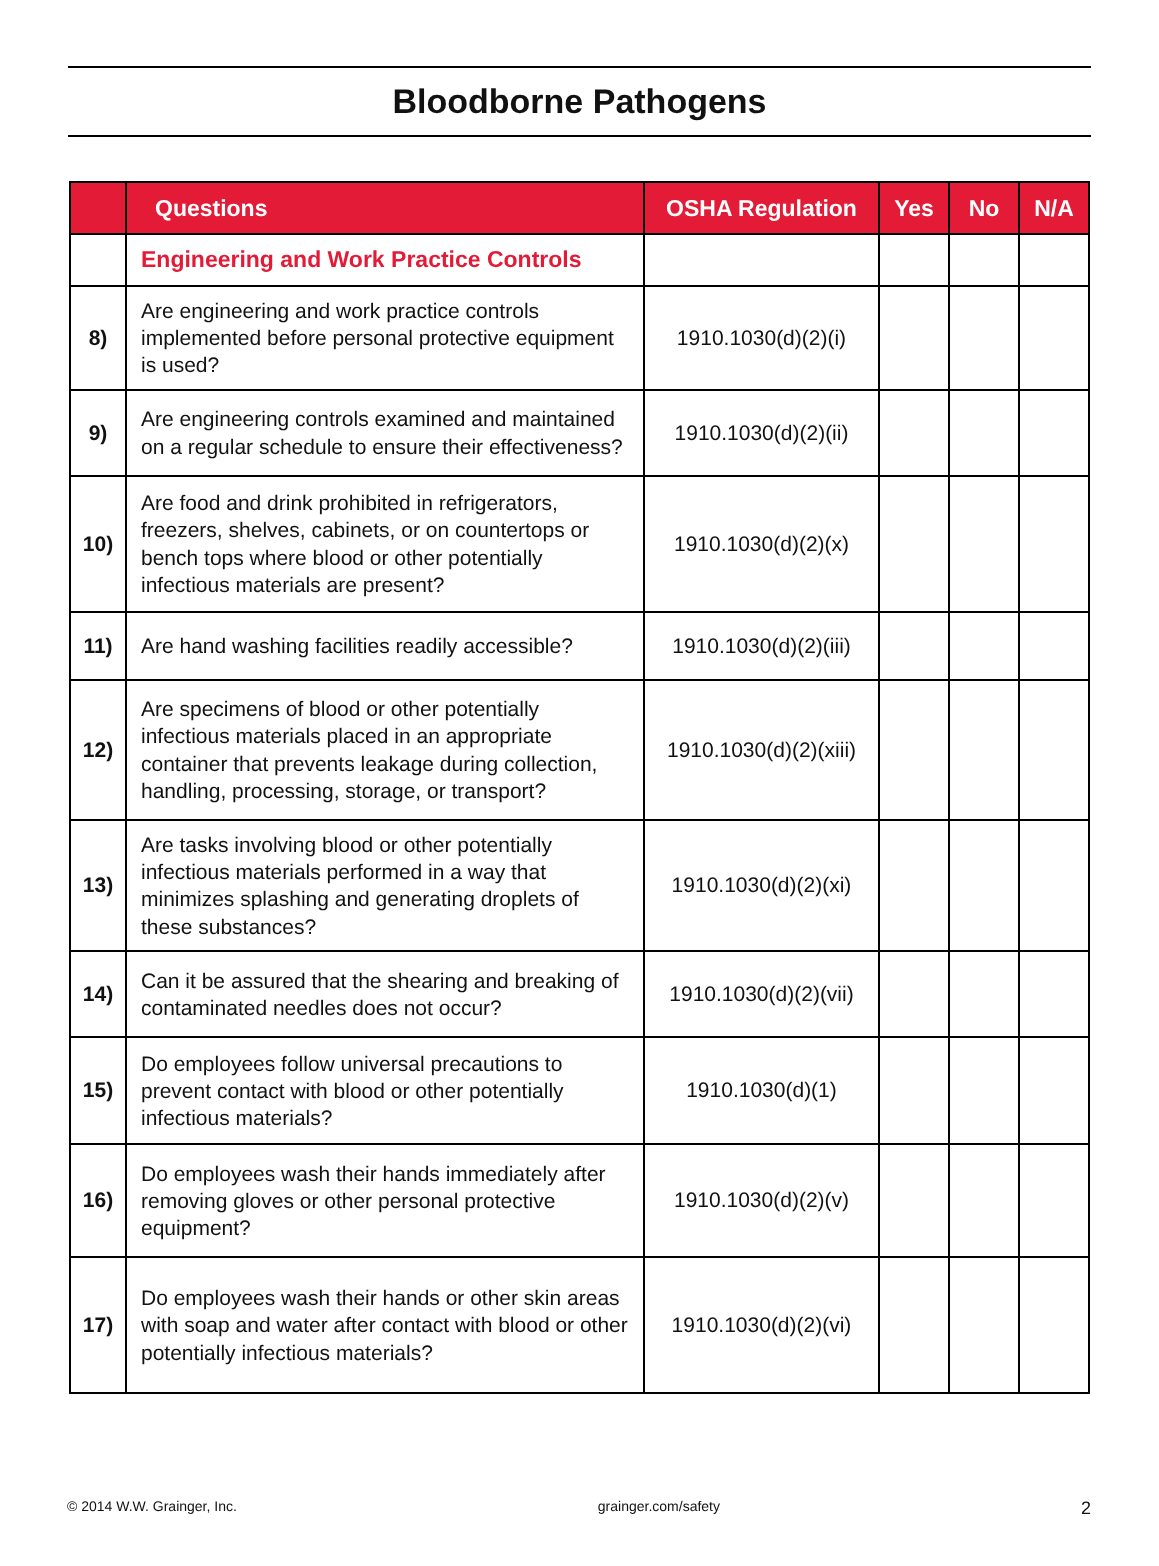Bloodborne Pathogens
| | Questions | OSHA Regulation | Yes | No | N/A |
| --- | --- | --- | --- | --- | --- |
| | Engineering and Work Practice Controls | | | | |
| 8) | Are engineering and work practice controls implemented before personal protective equipment is used? | 1910.1030(d)(2)(i) | | | |
| 9) | Are engineering controls examined and maintained on a regular schedule to ensure their effectiveness? | 1910.1030(d)(2)(ii) | | | |
| 10) | Are food and drink prohibited in refrigerators, freezers, shelves, cabinets, or on countertops or bench tops where blood or other potentially infectious materials are present? | 1910.1030(d)(2)(x) | | | |
| 11) | Are hand washing facilities readily accessible? | 1910.1030(d)(2)(iii) | | | |
| 12) | Are specimens of blood or other potentially infectious materials placed in an appropriate container that prevents leakage during collection, handling, processing, storage, or transport? | 1910.1030(d)(2)(xiii) | | | |
| 13) | Are tasks involving blood or other potentially infectious materials performed in a way that minimizes splashing and generating droplets of these substances? | 1910.1030(d)(2)(xi) | | | |
| 14) | Can it be assured that the shearing and breaking of contaminated needles does not occur? | 1910.1030(d)(2)(vii) | | | |
| 15) | Do employees follow universal precautions to prevent contact with blood or other potentially infectious materials? | 1910.1030(d)(1) | | | |
| 16) | Do employees wash their hands immediately after removing gloves or other personal protective equipment? | 1910.1030(d)(2)(v) | | | |
| 17) | Do employees wash their hands or other skin areas with soap and water after contact with blood or other potentially infectious materials? | 1910.1030(d)(2)(vi) | | | |
© 2014 W.W. Grainger, Inc. grainger.com/safety 2